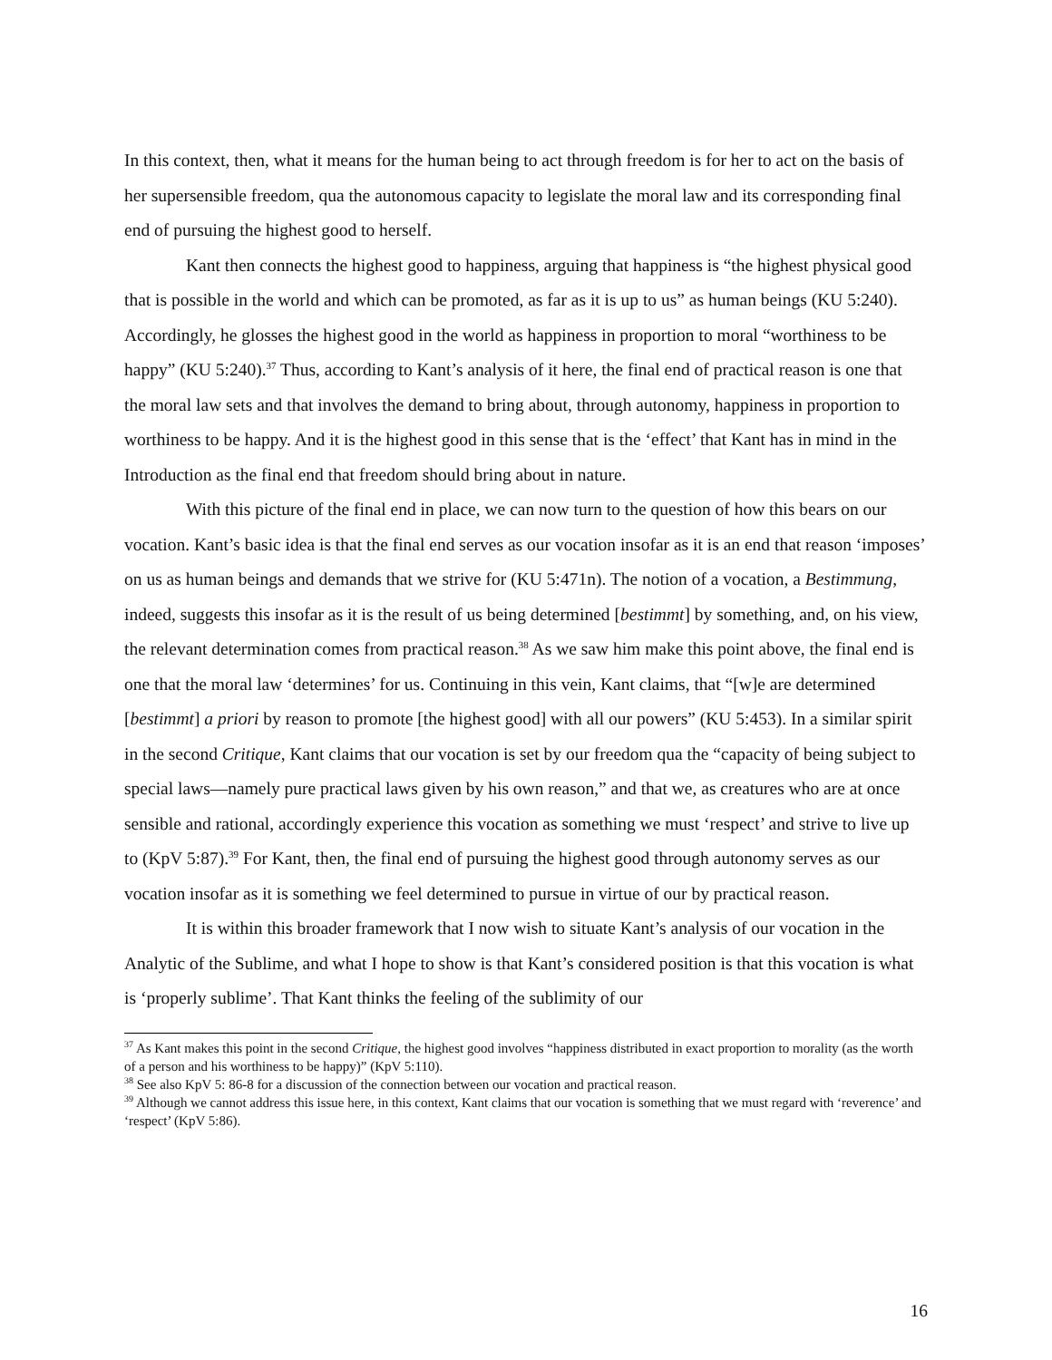In this context, then, what it means for the human being to act through freedom is for her to act on the basis of her supersensible freedom, qua the autonomous capacity to legislate the moral law and its corresponding final end of pursuing the highest good to herself.
Kant then connects the highest good to happiness, arguing that happiness is “the highest physical good that is possible in the world and which can be promoted, as far as it is up to us” as human beings (KU 5:240). Accordingly, he glosses the highest good in the world as happiness in proportion to moral “worthiness to be happy” (KU 5:240).<sup>37</sup> Thus, according to Kant’s analysis of it here, the final end of practical reason is one that the moral law sets and that involves the demand to bring about, through autonomy, happiness in proportion to worthiness to be happy. And it is the highest good in this sense that is the ‘effect’ that Kant has in mind in the Introduction as the final end that freedom should bring about in nature.
With this picture of the final end in place, we can now turn to the question of how this bears on our vocation. Kant’s basic idea is that the final end serves as our vocation insofar as it is an end that reason ‘imposes’ on us as human beings and demands that we strive for (KU 5:471n). The notion of a vocation, a Bestimmung, indeed, suggests this insofar as it is the result of us being determined [bestimmt] by something, and, on his view, the relevant determination comes from practical reason.<sup>38</sup> As we saw him make this point above, the final end is one that the moral law ‘determines’ for us. Continuing in this vein, Kant claims, that “[w]e are determined [bestimmt] a priori by reason to promote [the highest good] with all our powers” (KU 5:453). In a similar spirit in the second Critique, Kant claims that our vocation is set by our freedom qua the “capacity of being subject to special laws—namely pure practical laws given by his own reason,” and that we, as creatures who are at once sensible and rational, accordingly experience this vocation as something we must ‘respect’ and strive to live up to (KpV 5:87).<sup>39</sup> For Kant, then, the final end of pursuing the highest good through autonomy serves as our vocation insofar as it is something we feel determined to pursue in virtue of our by practical reason.
It is within this broader framework that I now wish to situate Kant’s analysis of our vocation in the Analytic of the Sublime, and what I hope to show is that Kant’s considered position is that this vocation is what is ‘properly sublime’. That Kant thinks the feeling of the sublimity of our
<sup>37</sup> As Kant makes this point in the second Critique, the highest good involves “happiness distributed in exact proportion to morality (as the worth of a person and his worthiness to be happy)” (KpV 5:110).
<sup>38</sup> See also KpV 5: 86-8 for a discussion of the connection between our vocation and practical reason.
<sup>39</sup> Although we cannot address this issue here, in this context, Kant claims that our vocation is something that we must regard with ‘reverence’ and ‘respect’ (KpV 5:86).
16